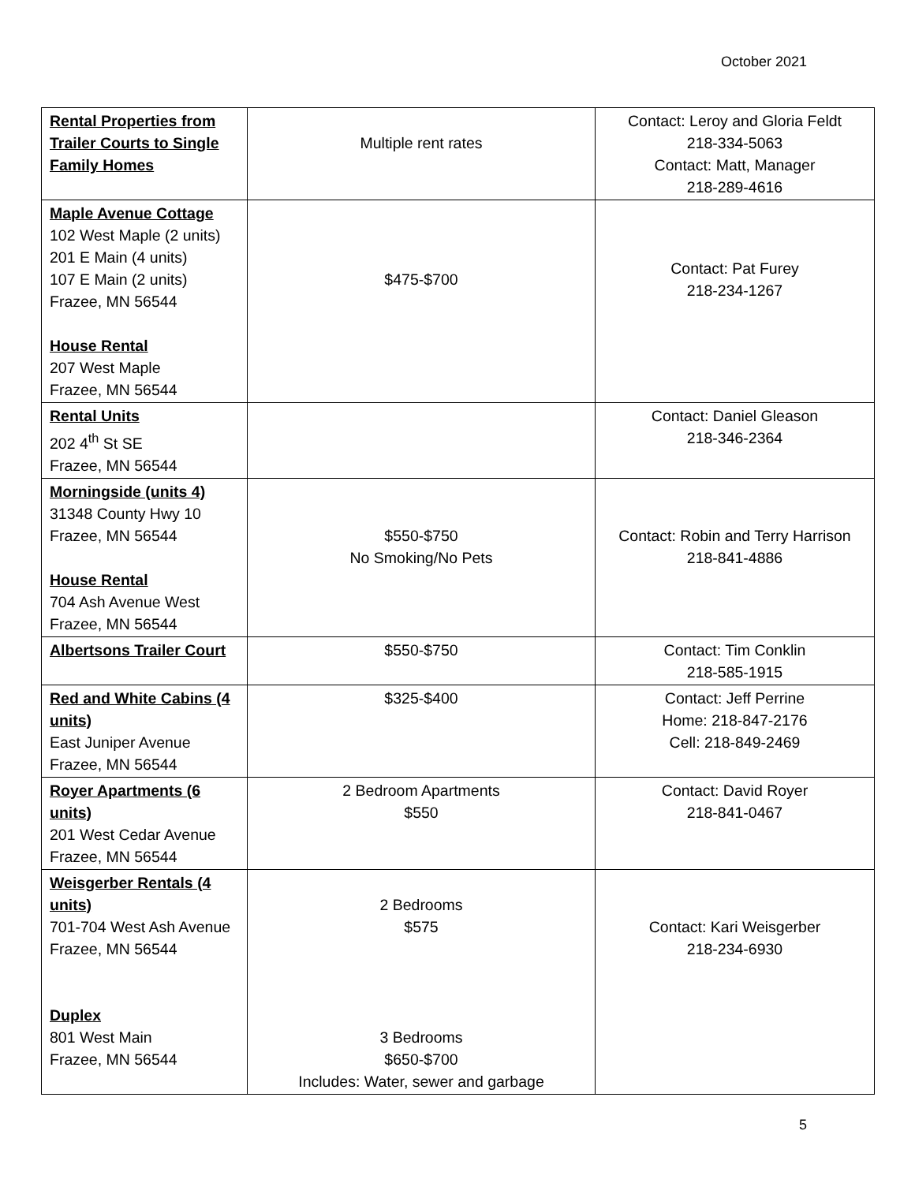October 2021
| Rental Properties from Trailer Courts to Single Family Homes | Multiple rent rates | Contact: Leroy and Gloria Feldt 218-334-5063 Contact: Matt, Manager 218-289-4616 |
| Maple Avenue Cottage 102 West Maple (2 units) 201 E Main (4 units) 107 E Main (2 units) Frazee, MN 56544 House Rental 207 West Maple Frazee, MN 56544 | $475-$700 | Contact: Pat Furey 218-234-1267 |
| Rental Units 202 4<sup>th</sup> St SE Frazee, MN 56544 | | Contact: Daniel Gleason 218-346-2364 |
| Morningside (units 4) 31348 County Hwy 10 Frazee, MN 56544 House Rental 704 Ash Avenue West Frazee, MN 56544 | $550-$750 No Smoking/No Pets | Contact: Robin and Terry Harrison 218-841-4886 |
| Albertsons Trailer Court | $550-$750 | Contact: Tim Conklin 218-585-1915 |
| Red and White Cabins (4 units) East Juniper Avenue Frazee, MN 56544 | $325-$400 | Contact: Jeff Perrine Home: 218-847-2176 Cell: 218-849-2469 |
| Royer Apartments (6 units) 201 West Cedar Avenue Frazee, MN 56544 | 2 Bedroom Apartments $550 | Contact: David Royer 218-841-0467 |
| Weisgerber Rentals (4 units) 701-704 West Ash Avenue Frazee, MN 56544 Duplex 801 West Main Frazee, MN 56544 | 2 Bedrooms $575 3 Bedrooms $650-$700 Includes: Water, sewer and garbage | Contact: Kari Weisgerber 218-234-6930 |
5